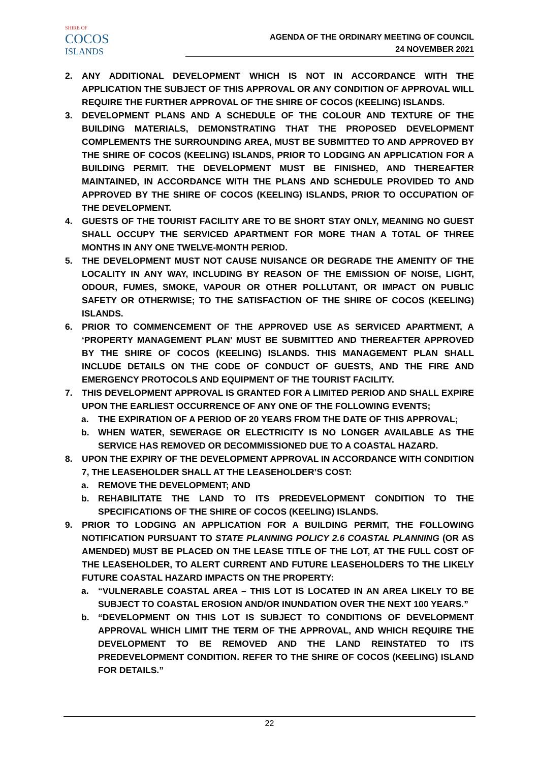SHIRE OF
COCOS
ISLANDS
AGENDA OF THE ORDINARY MEETING OF COUNCIL
24 NOVEMBER 2021
2. ANY ADDITIONAL DEVELOPMENT WHICH IS NOT IN ACCORDANCE WITH THE APPLICATION THE SUBJECT OF THIS APPROVAL OR ANY CONDITION OF APPROVAL WILL REQUIRE THE FURTHER APPROVAL OF THE SHIRE OF COCOS (KEELING) ISLANDS.
3. DEVELOPMENT PLANS AND A SCHEDULE OF THE COLOUR AND TEXTURE OF THE BUILDING MATERIALS, DEMONSTRATING THAT THE PROPOSED DEVELOPMENT COMPLEMENTS THE SURROUNDING AREA, MUST BE SUBMITTED TO AND APPROVED BY THE SHIRE OF COCOS (KEELING) ISLANDS, PRIOR TO LODGING AN APPLICATION FOR A BUILDING PERMIT. THE DEVELOPMENT MUST BE FINISHED, AND THEREAFTER MAINTAINED, IN ACCORDANCE WITH THE PLANS AND SCHEDULE PROVIDED TO AND APPROVED BY THE SHIRE OF COCOS (KEELING) ISLANDS, PRIOR TO OCCUPATION OF THE DEVELOPMENT.
4. GUESTS OF THE TOURIST FACILITY ARE TO BE SHORT STAY ONLY, MEANING NO GUEST SHALL OCCUPY THE SERVICED APARTMENT FOR MORE THAN A TOTAL OF THREE MONTHS IN ANY ONE TWELVE-MONTH PERIOD.
5. THE DEVELOPMENT MUST NOT CAUSE NUISANCE OR DEGRADE THE AMENITY OF THE LOCALITY IN ANY WAY, INCLUDING BY REASON OF THE EMISSION OF NOISE, LIGHT, ODOUR, FUMES, SMOKE, VAPOUR OR OTHER POLLUTANT, OR IMPACT ON PUBLIC SAFETY OR OTHERWISE; TO THE SATISFACTION OF THE SHIRE OF COCOS (KEELING) ISLANDS.
6. PRIOR TO COMMENCEMENT OF THE APPROVED USE AS SERVICED APARTMENT, A ‘PROPERTY MANAGEMENT PLAN’ MUST BE SUBMITTED AND THEREAFTER APPROVED BY THE SHIRE OF COCOS (KEELING) ISLANDS. THIS MANAGEMENT PLAN SHALL INCLUDE DETAILS ON THE CODE OF CONDUCT OF GUESTS, AND THE FIRE AND EMERGENCY PROTOCOLS AND EQUIPMENT OF THE TOURIST FACILITY.
7. THIS DEVELOPMENT APPROVAL IS GRANTED FOR A LIMITED PERIOD AND SHALL EXPIRE UPON THE EARLIEST OCCURRENCE OF ANY ONE OF THE FOLLOWING EVENTS;
a. THE EXPIRATION OF A PERIOD OF 20 YEARS FROM THE DATE OF THIS APPROVAL;
b. WHEN WATER, SEWERAGE OR ELECTRICITY IS NO LONGER AVAILABLE AS THE SERVICE HAS REMOVED OR DECOMMISSIONED DUE TO A COASTAL HAZARD.
8. UPON THE EXPIRY OF THE DEVELOPMENT APPROVAL IN ACCORDANCE WITH CONDITION 7, THE LEASEHOLDER SHALL AT THE LEASEHOLDER’S COST:
a. REMOVE THE DEVELOPMENT; AND
b. REHABILITATE THE LAND TO ITS PREDEVELOPMENT CONDITION TO THE SPECIFICATIONS OF THE SHIRE OF COCOS (KEELING) ISLANDS.
9. PRIOR TO LODGING AN APPLICATION FOR A BUILDING PERMIT, THE FOLLOWING NOTIFICATION PURSUANT TO STATE PLANNING POLICY 2.6 COASTAL PLANNING (OR AS AMENDED) MUST BE PLACED ON THE LEASE TITLE OF THE LOT, AT THE FULL COST OF THE LEASEHOLDER, TO ALERT CURRENT AND FUTURE LEASEHOLDERS TO THE LIKELY FUTURE COASTAL HAZARD IMPACTS ON THE PROPERTY:
a. “VULNERABLE COASTAL AREA – THIS LOT IS LOCATED IN AN AREA LIKELY TO BE SUBJECT TO COASTAL EROSION AND/OR INUNDATION OVER THE NEXT 100 YEARS.”
b. “DEVELOPMENT ON THIS LOT IS SUBJECT TO CONDITIONS OF DEVELOPMENT APPROVAL WHICH LIMIT THE TERM OF THE APPROVAL, AND WHICH REQUIRE THE DEVELOPMENT TO BE REMOVED AND THE LAND REINSTATED TO ITS PREDEVELOPMENT CONDITION. REFER TO THE SHIRE OF COCOS (KEELING) ISLAND FOR DETAILS.”
22